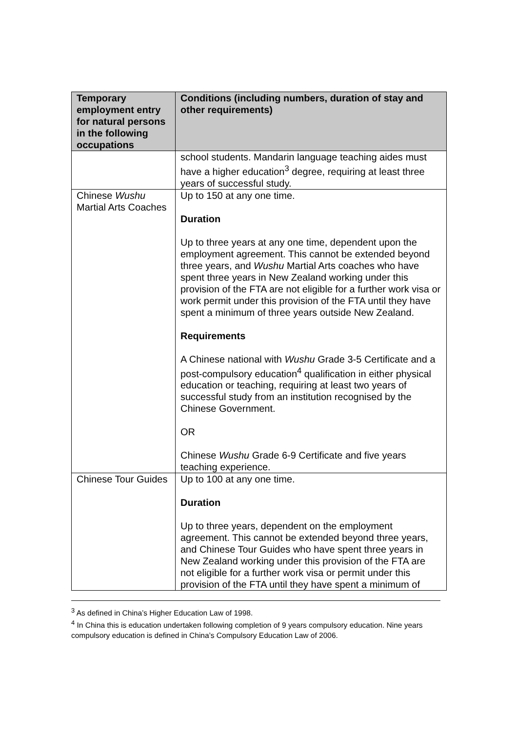| Temporary employment entry for natural persons in the following occupations | Conditions (including numbers, duration of stay and other requirements) |
| --- | --- |
| | school students. Mandarin language teaching aides must have a higher education<sup>3</sup> degree, requiring at least three years of successful study. |
| Chinese Wushu Martial Arts Coaches | Up to 150 at any one time. Duration Up to three years at any one time, dependent upon the employment agreement. This cannot be extended beyond three years, and Wushu Martial Arts coaches who have spent three years in New Zealand working under this provision of the FTA are not eligible for a further work visa or work permit under this provision of the FTA until they have spent a minimum of three years outside New Zealand. Requirements A Chinese national with Wushu Grade 3-5 Certificate and a post-compulsory education<sup>4</sup> qualification in either physical education or teaching, requiring at least two years of successful study from an institution recognised by the Chinese Government. OR Chinese Wushu Grade 6-9 Certificate and five years teaching experience. |
| Chinese Tour Guides | Up to 100 at any one time. Duration Up to three years, dependent on the employment agreement. This cannot be extended beyond three years, and Chinese Tour Guides who have spent three years in New Zealand working under this provision of the FTA are not eligible for a further work visa or permit under this provision of the FTA until they have spent a minimum of |
<sup>3</sup> As defined in China’s Higher Education Law of 1998.
<sup>4</sup> In China this is education undertaken following completion of 9 years compulsory education. Nine years compulsory education is defined in China’s Compulsory Education Law of 2006.